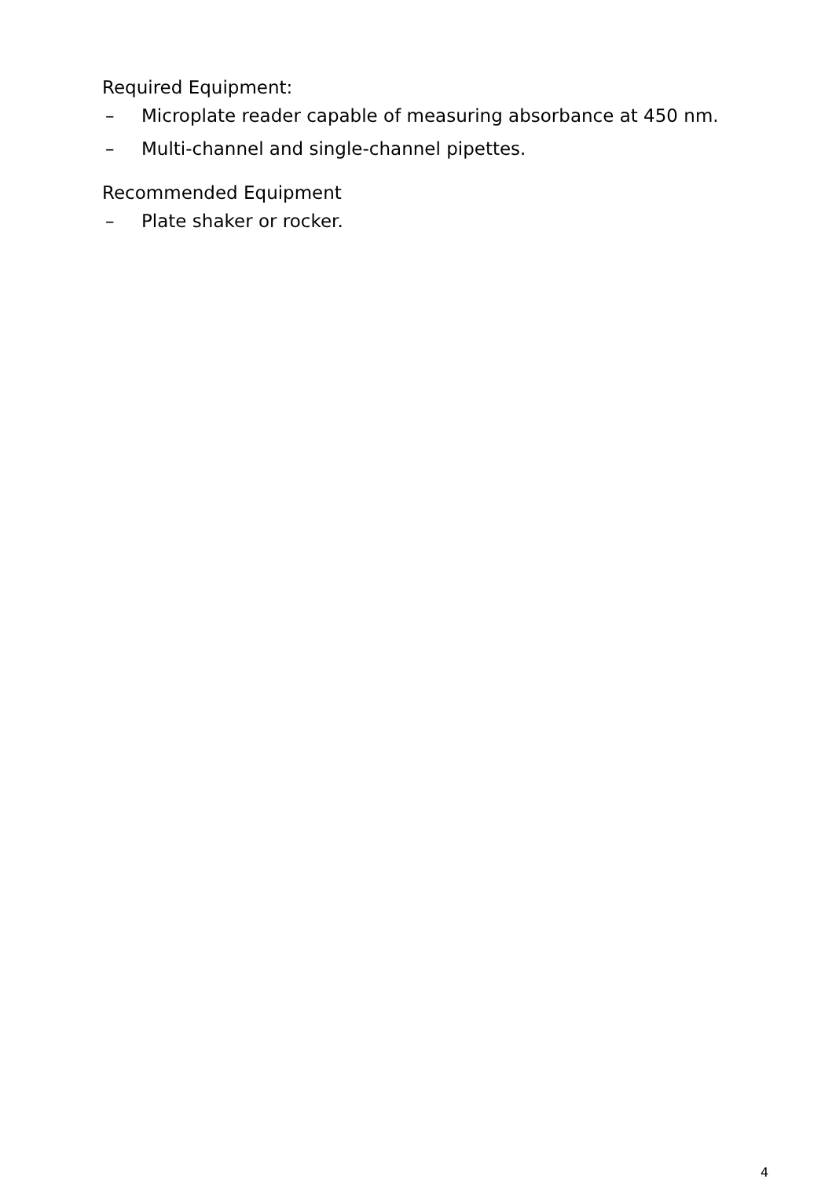Required Equipment:
– Microplate reader capable of measuring absorbance at 450 nm.
– Multi-channel and single-channel pipettes.
Recommended Equipment
– Plate shaker or rocker.
4